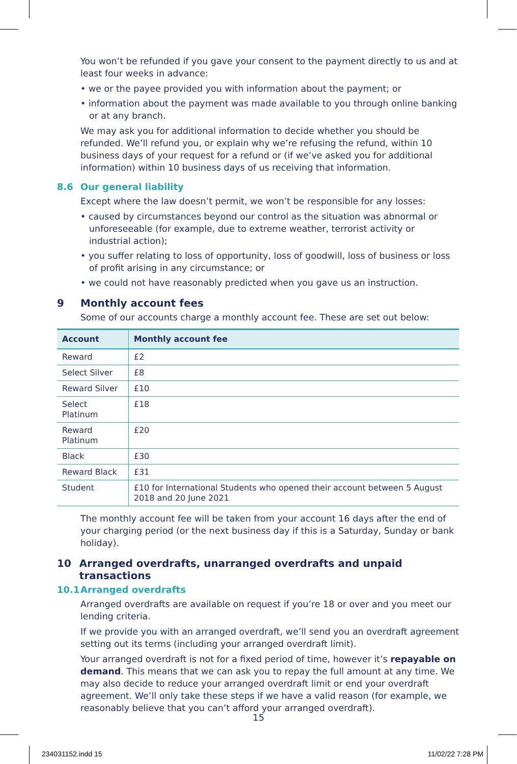You won’t be refunded if you gave your consent to the payment directly to us and at least four weeks in advance:
• we or the payee provided you with information about the payment; or
• information about the payment was made available to you through online banking or at any branch.
We may ask you for additional information to decide whether you should be refunded. We’ll refund you, or explain why we’re refusing the refund, within 10 business days of your request for a refund or (if we’ve asked you for additional information) within 10 business days of us receiving that information.
8.6 Our general liability
Except where the law doesn’t permit, we won’t be responsible for any losses:
• caused by circumstances beyond our control as the situation was abnormal or unforeseeable (for example, due to extreme weather, terrorist activity or industrial action);
• you suffer relating to loss of opportunity, loss of goodwill, loss of business or loss of profit arising in any circumstance; or
• we could not have reasonably predicted when you gave us an instruction.
9 Monthly account fees
Some of our accounts charge a monthly account fee. These are set out below:
| Account | Monthly account fee |
| --- | --- |
| Reward | £2 |
| Select Silver | £8 |
| Reward Silver | £10 |
| Select Platinum | £18 |
| Reward Platinum | £20 |
| Black | £30 |
| Reward Black | £31 |
| Student | £10 for International Students who opened their account between 5 August 2018 and 20 June 2021 |
The monthly account fee will be taken from your account 16 days after the end of your charging period (or the next business day if this is a Saturday, Sunday or bank holiday).
10 Arranged overdrafts, unarranged overdrafts and unpaid transactions
10.1 Arranged overdrafts
Arranged overdrafts are available on request if you’re 18 or over and you meet our lending criteria.
If we provide you with an arranged overdraft, we’ll send you an overdraft agreement setting out its terms (including your arranged overdraft limit).
Your arranged overdraft is not for a fixed period of time, however it’s repayable on demand. This means that we can ask you to repay the full amount at any time. We may also decide to reduce your arranged overdraft limit or end your overdraft agreement. We’ll only take these steps if we have a valid reason (for example, we reasonably believe that you can’t afford your arranged overdraft).
15
234031152.indd 15 11/02/22 7:28 PM